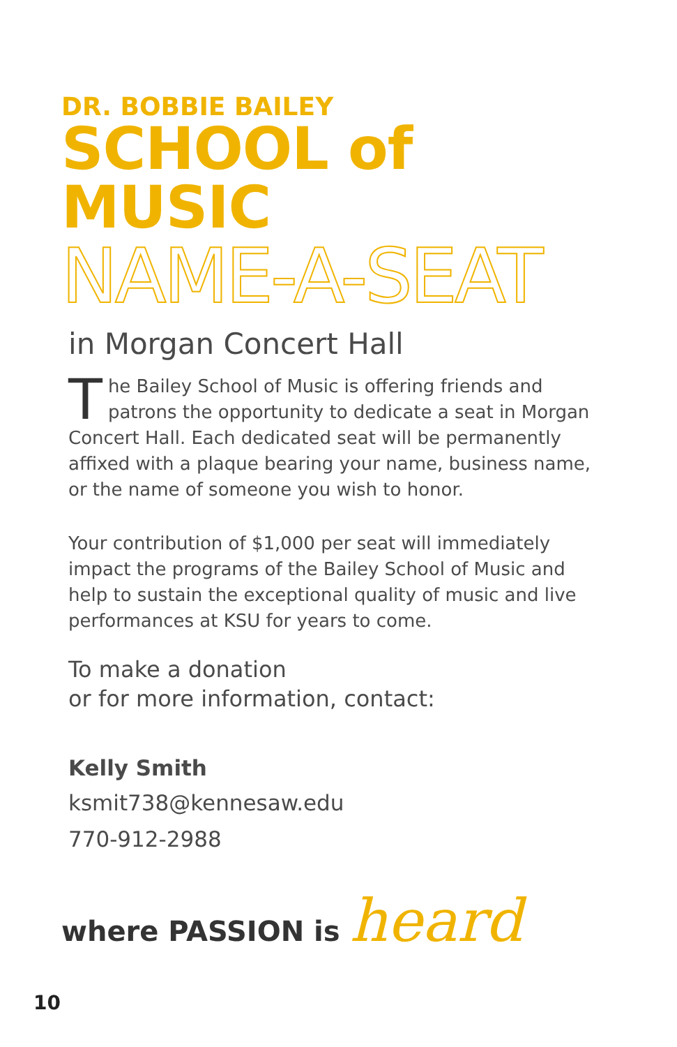DR. BOBBIE BAILEY
SCHOOL of MUSIC
NAME-A-SEAT
in Morgan Concert Hall
The Bailey School of Music is offering friends and patrons the opportunity to dedicate a seat in Morgan Concert Hall. Each dedicated seat will be permanently affixed with a plaque bearing your name, business name, or the name of someone you wish to honor.
Your contribution of $1,000 per seat will immediately impact the programs of the Bailey School of Music and help to sustain the exceptional quality of music and live performances at KSU for years to come.
To make a donation
or for more information, contact:
Kelly Smith
ksmit738@kennesaw.edu
770-912-2988
where PASSION is heard
10